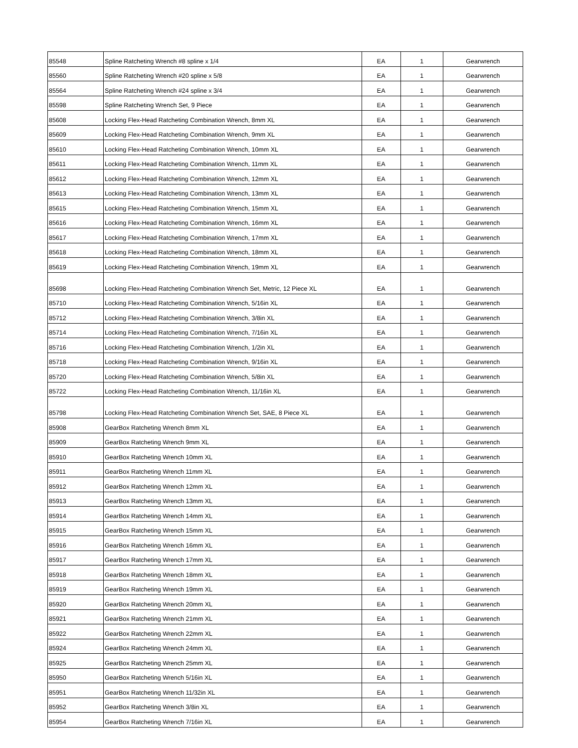| 85548 | Spline Ratcheting Wrench #8 spline x 1/4 | EA | 1 | Gearwrench |
| 85560 | Spline Ratcheting Wrench #20 spline x 5/8 | EA | 1 | Gearwrench |
| 85564 | Spline Ratcheting Wrench #24 spline x 3/4 | EA | 1 | Gearwrench |
| 85598 | Spline Ratcheting Wrench Set, 9 Piece | EA | 1 | Gearwrench |
| 85608 | Locking Flex-Head Ratcheting Combination Wrench, 8mm XL | EA | 1 | Gearwrench |
| 85609 | Locking Flex-Head Ratcheting Combination Wrench, 9mm XL | EA | 1 | Gearwrench |
| 85610 | Locking Flex-Head Ratcheting Combination Wrench, 10mm XL | EA | 1 | Gearwrench |
| 85611 | Locking Flex-Head Ratcheting Combination Wrench, 11mm XL | EA | 1 | Gearwrench |
| 85612 | Locking Flex-Head Ratcheting Combination Wrench, 12mm XL | EA | 1 | Gearwrench |
| 85613 | Locking Flex-Head Ratcheting Combination Wrench, 13mm XL | EA | 1 | Gearwrench |
| 85615 | Locking Flex-Head Ratcheting Combination Wrench, 15mm XL | EA | 1 | Gearwrench |
| 85616 | Locking Flex-Head Ratcheting Combination Wrench, 16mm XL | EA | 1 | Gearwrench |
| 85617 | Locking Flex-Head Ratcheting Combination Wrench, 17mm XL | EA | 1 | Gearwrench |
| 85618 | Locking Flex-Head Ratcheting Combination Wrench, 18mm XL | EA | 1 | Gearwrench |
| 85619 | Locking Flex-Head Ratcheting Combination Wrench, 19mm XL | EA | 1 | Gearwrench |
| 85698 | Locking Flex-Head Ratcheting Combination Wrench Set, Metric, 12 Piece XL | EA | 1 | Gearwrench |
| 85710 | Locking Flex-Head Ratcheting Combination Wrench, 5/16in XL | EA | 1 | Gearwrench |
| 85712 | Locking Flex-Head Ratcheting Combination Wrench, 3/8in XL | EA | 1 | Gearwrench |
| 85714 | Locking Flex-Head Ratcheting Combination Wrench, 7/16in XL | EA | 1 | Gearwrench |
| 85716 | Locking Flex-Head Ratcheting Combination Wrench, 1/2in XL | EA | 1 | Gearwrench |
| 85718 | Locking Flex-Head Ratcheting Combination Wrench, 9/16in XL | EA | 1 | Gearwrench |
| 85720 | Locking Flex-Head Ratcheting Combination Wrench, 5/8in XL | EA | 1 | Gearwrench |
| 85722 | Locking Flex-Head Ratcheting Combination Wrench, 11/16in XL | EA | 1 | Gearwrench |
| 85798 | Locking Flex-Head Ratcheting Combination Wrench Set, SAE, 8 Piece XL | EA | 1 | Gearwrench |
| 85908 | GearBox Ratcheting Wrench 8mm XL | EA | 1 | Gearwrench |
| 85909 | GearBox Ratcheting Wrench 9mm XL | EA | 1 | Gearwrench |
| 85910 | GearBox Ratcheting Wrench 10mm XL | EA | 1 | Gearwrench |
| 85911 | GearBox Ratcheting Wrench 11mm XL | EA | 1 | Gearwrench |
| 85912 | GearBox Ratcheting Wrench 12mm XL | EA | 1 | Gearwrench |
| 85913 | GearBox Ratcheting Wrench 13mm XL | EA | 1 | Gearwrench |
| 85914 | GearBox Ratcheting Wrench 14mm XL | EA | 1 | Gearwrench |
| 85915 | GearBox Ratcheting Wrench 15mm XL | EA | 1 | Gearwrench |
| 85916 | GearBox Ratcheting Wrench 16mm XL | EA | 1 | Gearwrench |
| 85917 | GearBox Ratcheting Wrench 17mm XL | EA | 1 | Gearwrench |
| 85918 | GearBox Ratcheting Wrench 18mm XL | EA | 1 | Gearwrench |
| 85919 | GearBox Ratcheting Wrench 19mm XL | EA | 1 | Gearwrench |
| 85920 | GearBox Ratcheting Wrench 20mm XL | EA | 1 | Gearwrench |
| 85921 | GearBox Ratcheting Wrench 21mm XL | EA | 1 | Gearwrench |
| 85922 | GearBox Ratcheting Wrench 22mm XL | EA | 1 | Gearwrench |
| 85924 | GearBox Ratcheting Wrench 24mm XL | EA | 1 | Gearwrench |
| 85925 | GearBox Ratcheting Wrench 25mm XL | EA | 1 | Gearwrench |
| 85950 | GearBox Ratcheting Wrench 5/16in XL | EA | 1 | Gearwrench |
| 85951 | GearBox Ratcheting Wrench 11/32in XL | EA | 1 | Gearwrench |
| 85952 | GearBox Ratcheting Wrench 3/8in XL | EA | 1 | Gearwrench |
| 85954 | GearBox Ratcheting Wrench 7/16in XL | EA | 1 | Gearwrench |